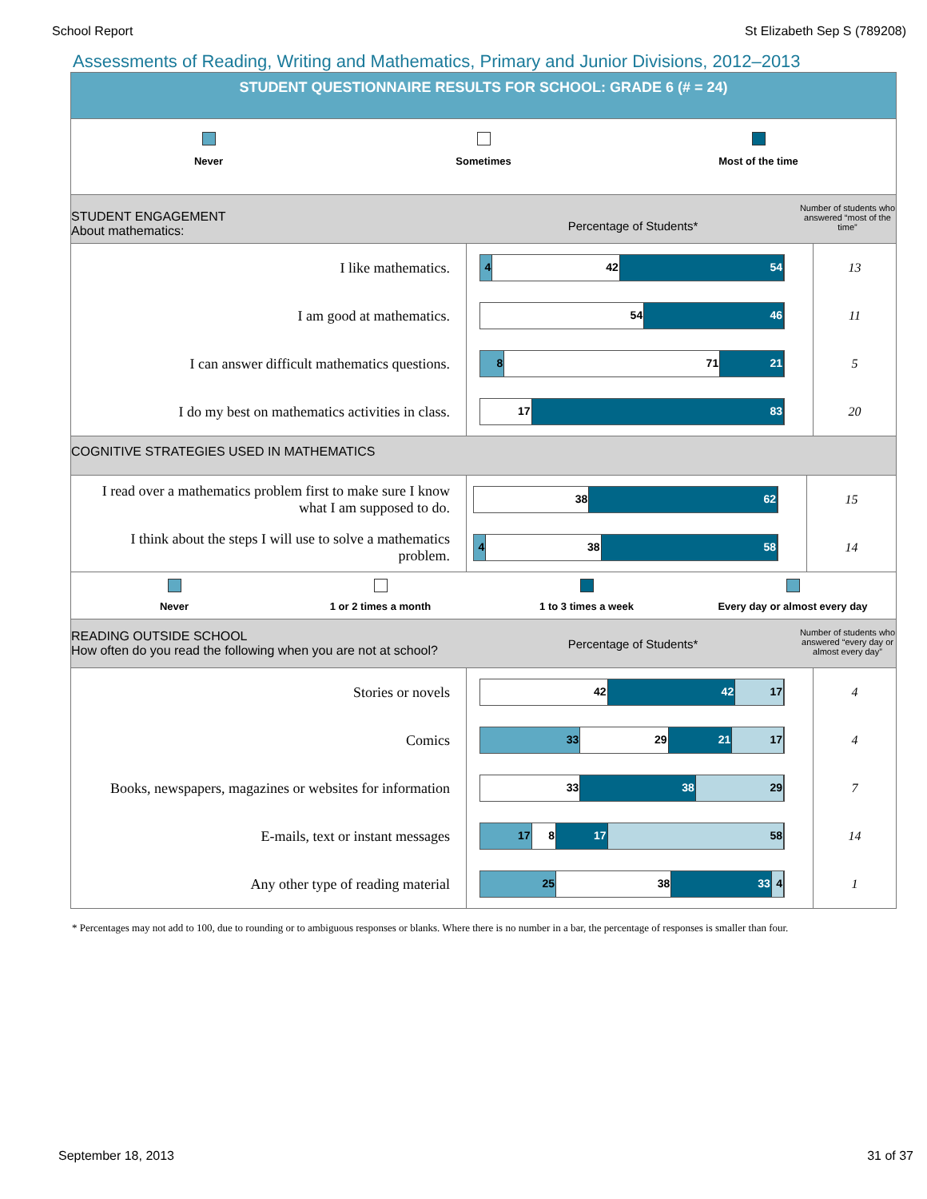School Report St Elizabeth Sep S (789208)
Assessments of Reading, Writing and Mathematics, Primary and Junior Divisions, 2012–2013
STUDENT QUESTIONNAIRE RESULTS FOR SCHOOL: GRADE 6 (# = 24)
Never Sometimes Most of the time
STUDENT ENGAGEMENT
About mathematics:
Percentage of Students*
Number of students who answered “most of the time”
| I like mathematics. | 4 42 54 | 13 |
| I am good at mathematics. | 54 46 | 11 |
| I can answer difficult mathematics questions. | 8 71 21 | 5 |
| I do my best on mathematics activities in class. | 17 83 | 20 |
COGNITIVE STRATEGIES USED IN MATHEMATICS
| I read over a mathematics problem first to make sure I know what I am supposed to do. | 38 62 | 15 |
| I think about the steps I will use to solve a mathematics problem. | 4 38 58 | 14 |
Never 1 or 2 times a month 1 to 3 times a week Every day or almost every day
READING OUTSIDE SCHOOL
How often do you read the following when you are not at school?
Percentage of Students*
Number of students who answered “every day or almost every day”
| Stories or novels | 42 42 17 | 4 |
| Comics | 33 29 21 17 | 4 |
| Books, newspapers, magazines or websites for information | 33 38 29 | 7 |
| E-mails, text or instant messages | 17 8 17 58 | 14 |
| Any other type of reading material | 25 38 33 4 | 1 |
* Percentages may not add to 100, due to rounding or to ambiguous responses or blanks. Where there is no number in a bar, the percentage of responses is smaller than four.
September 18, 2013 31 of 37